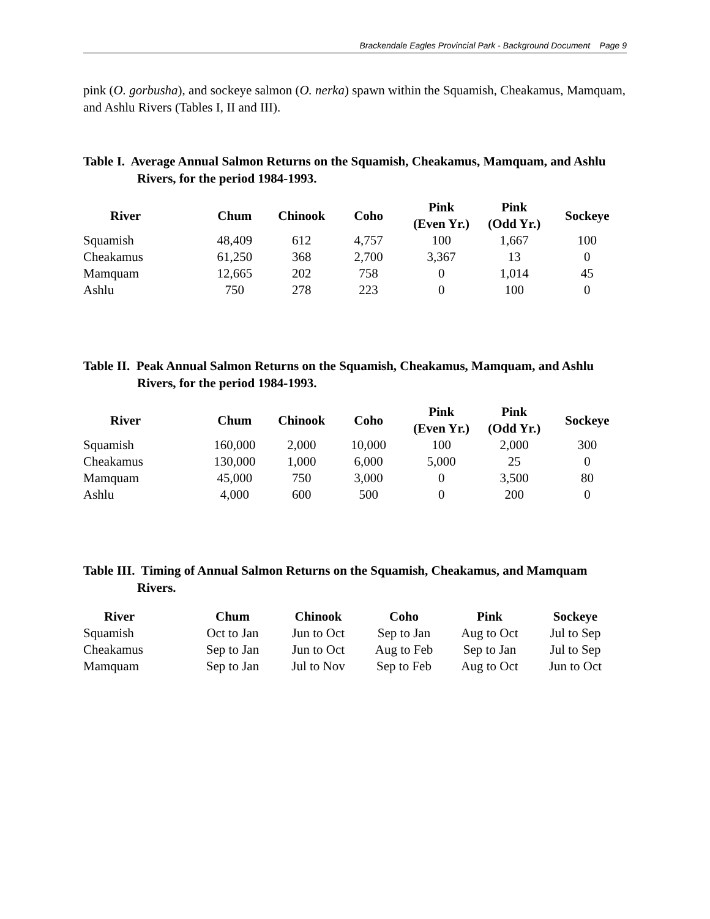Brackendale Eagles Provincial Park - Background Document Page 9
pink (O. gorbusha), and sockeye salmon (O. nerka) spawn within the Squamish, Cheakamus, Mamquam, and Ashlu Rivers (Tables I, II and III).
Table I. Average Annual Salmon Returns on the Squamish, Cheakamus, Mamquam, and Ashlu Rivers, for the period 1984-1993.
| River | Chum | Chinook | Coho | Pink (Even Yr.) | Pink (Odd Yr.) | Sockeye |
| --- | --- | --- | --- | --- | --- | --- |
| Squamish | 48,409 | 612 | 4,757 | 100 | 1,667 | 100 |
| Cheakamus | 61,250 | 368 | 2,700 | 3,367 | 13 | 0 |
| Mamquam | 12,665 | 202 | 758 | 0 | 1,014 | 45 |
| Ashlu | 750 | 278 | 223 | 0 | 100 | 0 |
Table II. Peak Annual Salmon Returns on the Squamish, Cheakamus, Mamquam, and Ashlu Rivers, for the period 1984-1993.
| River | Chum | Chinook | Coho | Pink (Even Yr.) | Pink (Odd Yr.) | Sockeye |
| --- | --- | --- | --- | --- | --- | --- |
| Squamish | 160,000 | 2,000 | 10,000 | 100 | 2,000 | 300 |
| Cheakamus | 130,000 | 1,000 | 6,000 | 5,000 | 25 | 0 |
| Mamquam | 45,000 | 750 | 3,000 | 0 | 3,500 | 80 |
| Ashlu | 4,000 | 600 | 500 | 0 | 200 | 0 |
Table III. Timing of Annual Salmon Returns on the Squamish, Cheakamus, and Mamquam Rivers.
| River | Chum | Chinook | Coho | Pink | Sockeye |
| --- | --- | --- | --- | --- | --- |
| Squamish | Oct to Jan | Jun to Oct | Sep to Jan | Aug to Oct | Jul to Sep |
| Cheakamus | Sep to Jan | Jun to Oct | Aug to Feb | Sep to Jan | Jul to Sep |
| Mamquam | Sep to Jan | Jul to Nov | Sep to Feb | Aug to Oct | Jun to Oct |